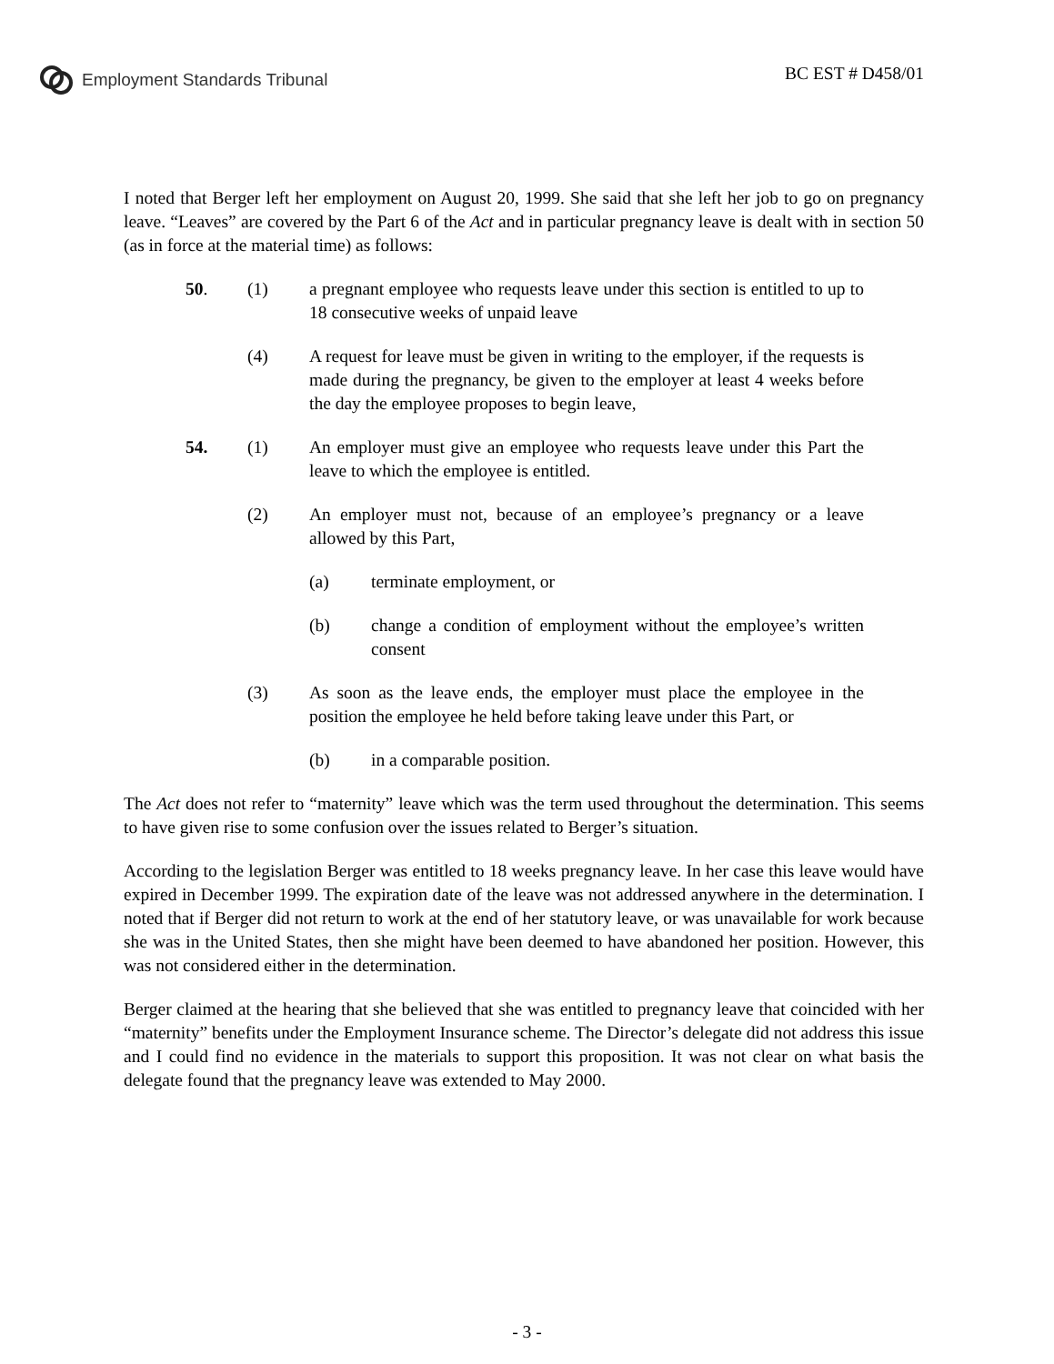Employment Standards Tribunal BC EST # D458/01
I noted that Berger left her employment on August 20, 1999. She said that she left her job to go on pregnancy leave. “Leaves” are covered by the Part 6 of the Act and in particular pregnancy leave is dealt with in section 50 (as in force at the material time) as follows:
50. (1) a pregnant employee who requests leave under this section is entitled to up to 18 consecutive weeks of unpaid leave
(4) A request for leave must be given in writing to the employer, if the requests is made during the pregnancy, be given to the employer at least 4 weeks before the day the employee proposes to begin leave,
54. (1) An employer must give an employee who requests leave under this Part the leave to which the employee is entitled.
(2) An employer must not, because of an employee’s pregnancy or a leave allowed by this Part,
(a) terminate employment, or
(b) change a condition of employment without the employee’s written consent
(3) As soon as the leave ends, the employer must place the employee in the position the employee he held before taking leave under this Part, or
(b) in a comparable position.
The Act does not refer to “maternity” leave which was the term used throughout the determination. This seems to have given rise to some confusion over the issues related to Berger’s situation.
According to the legislation Berger was entitled to 18 weeks pregnancy leave. In her case this leave would have expired in December 1999. The expiration date of the leave was not addressed anywhere in the determination. I noted that if Berger did not return to work at the end of her statutory leave, or was unavailable for work because she was in the United States, then she might have been deemed to have abandoned her position. However, this was not considered either in the determination.
Berger claimed at the hearing that she believed that she was entitled to pregnancy leave that coincided with her “maternity” benefits under the Employment Insurance scheme. The Director’s delegate did not address this issue and I could find no evidence in the materials to support this proposition. It was not clear on what basis the delegate found that the pregnancy leave was extended to May 2000.
- 3 -